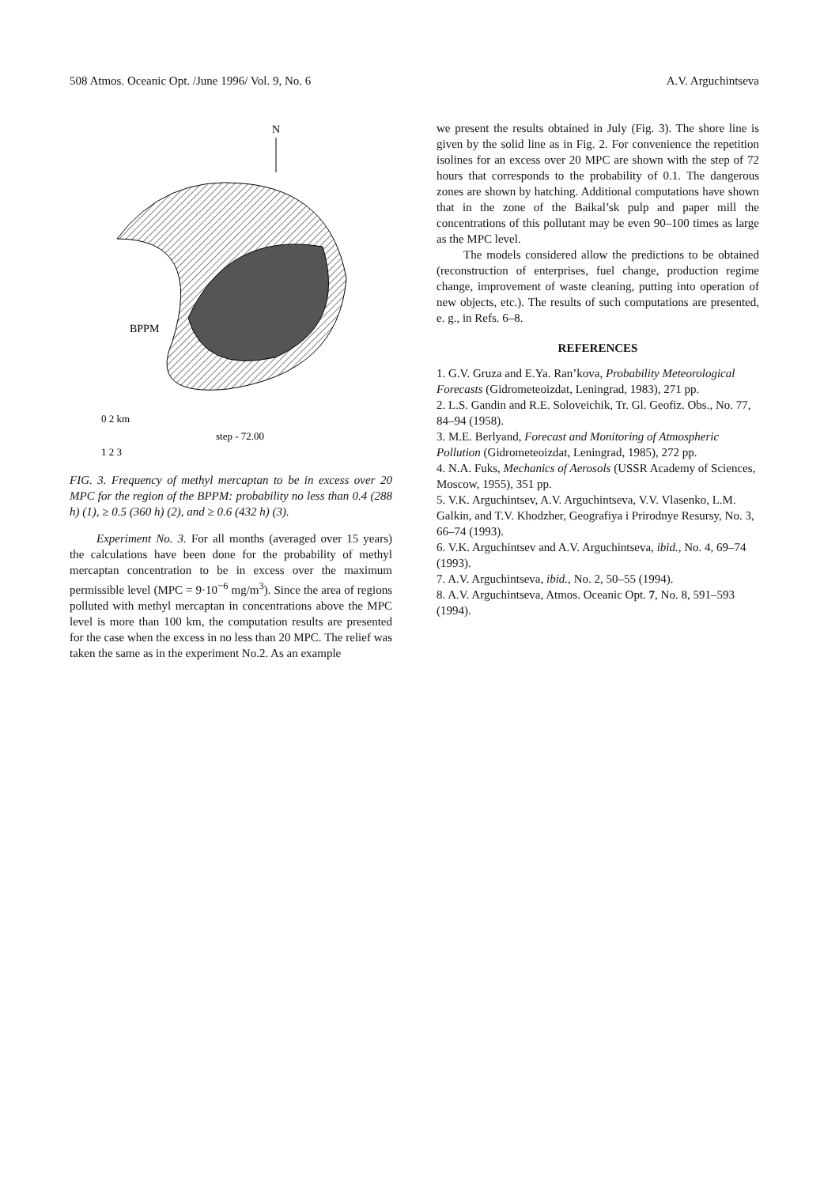508 Atmos. Oceanic Opt. /June 1996/ Vol. 9, No. 6 A.V. Arguchintseva
N
BPPM
0 2 km
step - 72.00
1 2 3
FIG. 3. Frequency of methyl mercaptan to be in excess over 20 MPC for the region of the BPPM: probability no less than 0.4 (288 h) (1), ≥ 0.5 (360 h) (2), and ≥ 0.6 (432 h) (3).
Experiment No. 3. For all months (averaged over 15 years) the calculations have been done for the probability of methyl mercaptan concentration to be in excess over the maximum permissible level (MPC = 9·10<sup>−6</sup> mg/m<sup>3</sup>). Since the area of regions polluted with methyl mercaptan in concentrations above the MPC level is more than 100 km, the computation results are presented for the case when the excess in no less than 20 MPC. The relief was taken the same as in the experiment No.2. As an example
we present the results obtained in July (Fig. 3). The shore line is given by the solid line as in Fig. 2. For convenience the repetition isolines for an excess over 20 MPC are shown with the step of 72 hours that corresponds to the probability of 0.1. The dangerous zones are shown by hatching. Additional computations have shown that in the zone of the Baikal’sk pulp and paper mill the concentrations of this pollutant may be even 90–100 times as large as the MPC level.
The models considered allow the predictions to be obtained (reconstruction of enterprises, fuel change, production regime change, improvement of waste cleaning, putting into operation of new objects, etc.). The results of such computations are presented, e. g., in Refs. 6–8.
REFERENCES
1. G.V. Gruza and E.Ya. Ran’kova, Probability Meteorological Forecasts (Gidrometeoizdat, Leningrad, 1983), 271 pp.
2. L.S. Gandin and R.E. Soloveichik, Tr. Gl. Geofiz. Obs., No. 77, 84–94 (1958).
3. M.E. Berlyand, Forecast and Monitoring of Atmospheric Pollution (Gidrometeoizdat, Leningrad, 1985), 272 pp.
4. N.A. Fuks, Mechanics of Aerosols (USSR Academy of Sciences, Moscow, 1955), 351 pp.
5. V.K. Arguchintsev, A.V. Arguchintseva, V.V. Vlasenko, L.M. Galkin, and T.V. Khodzher, Geografiya i Prirodnye Resursy, No. 3, 66–74 (1993).
6. V.K. Arguchintsev and A.V. Arguchintseva, ibid., No. 4, 69–74 (1993).
7. A.V. Arguchintseva, ibid., No. 2, 50–55 (1994).
8. A.V. Arguchintseva, Atmos. Oceanic Opt. 7, No. 8, 591–593 (1994).